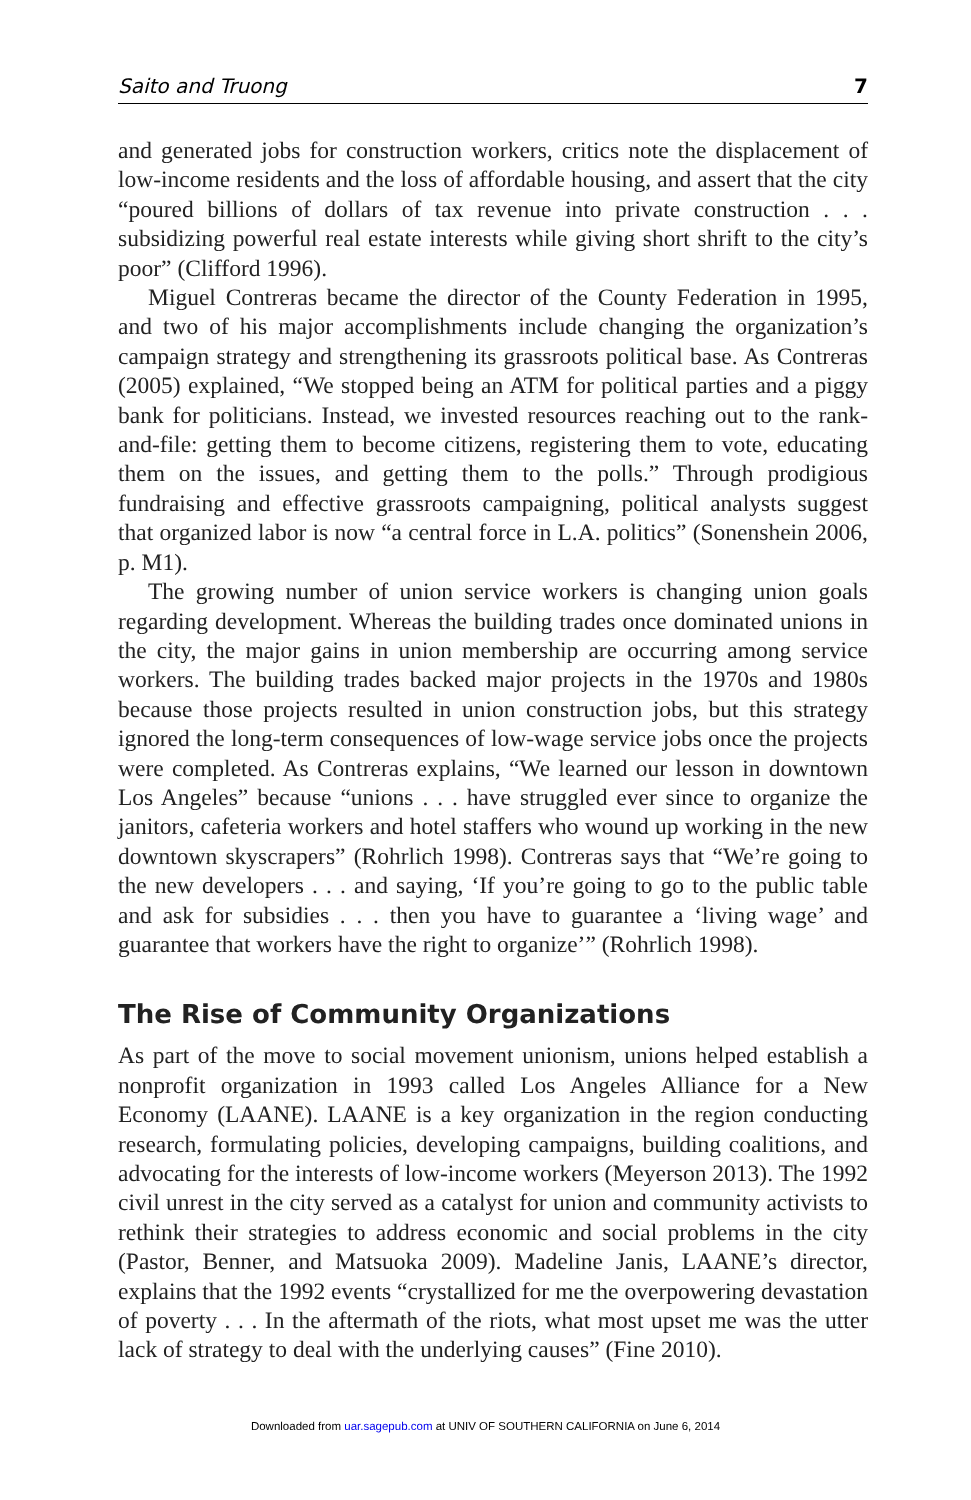Saito and Truong 7
and generated jobs for construction workers, critics note the displacement of low-income residents and the loss of affordable housing, and assert that the city “poured billions of dollars of tax revenue into private construction . . . subsidizing powerful real estate interests while giving short shrift to the city’s poor” (Clifford 1996).
Miguel Contreras became the director of the County Federation in 1995, and two of his major accomplishments include changing the organization’s campaign strategy and strengthening its grassroots political base. As Contreras (2005) explained, “We stopped being an ATM for political parties and a piggy bank for politicians. Instead, we invested resources reaching out to the rank-and-file: getting them to become citizens, registering them to vote, educating them on the issues, and getting them to the polls.” Through prodigious fundraising and effective grassroots campaigning, political analysts suggest that organized labor is now “a central force in L.A. politics” (Sonenshein 2006, p. M1).
The growing number of union service workers is changing union goals regarding development. Whereas the building trades once dominated unions in the city, the major gains in union membership are occurring among service workers. The building trades backed major projects in the 1970s and 1980s because those projects resulted in union construction jobs, but this strategy ignored the long-term consequences of low-wage service jobs once the projects were completed. As Contreras explains, “We learned our lesson in downtown Los Angeles” because “unions . . . have struggled ever since to organize the janitors, cafeteria workers and hotel staffers who wound up working in the new downtown skyscrapers” (Rohrlich 1998). Contreras says that “We’re going to the new developers . . . and saying, ‘If you’re going to go to the public table and ask for subsidies . . . then you have to guarantee a ‘living wage’ and guarantee that workers have the right to organize’” (Rohrlich 1998).
The Rise of Community Organizations
As part of the move to social movement unionism, unions helped establish a nonprofit organization in 1993 called Los Angeles Alliance for a New Economy (LAANE). LAANE is a key organization in the region conducting research, formulating policies, developing campaigns, building coalitions, and advocating for the interests of low-income workers (Meyerson 2013). The 1992 civil unrest in the city served as a catalyst for union and community activists to rethink their strategies to address economic and social problems in the city (Pastor, Benner, and Matsuoka 2009). Madeline Janis, LAANE’s director, explains that the 1992 events “crystallized for me the overpowering devastation of poverty . . . In the aftermath of the riots, what most upset me was the utter lack of strategy to deal with the underlying causes” (Fine 2010).
Downloaded from uar.sagepub.com at UNIV OF SOUTHERN CALIFORNIA on June 6, 2014